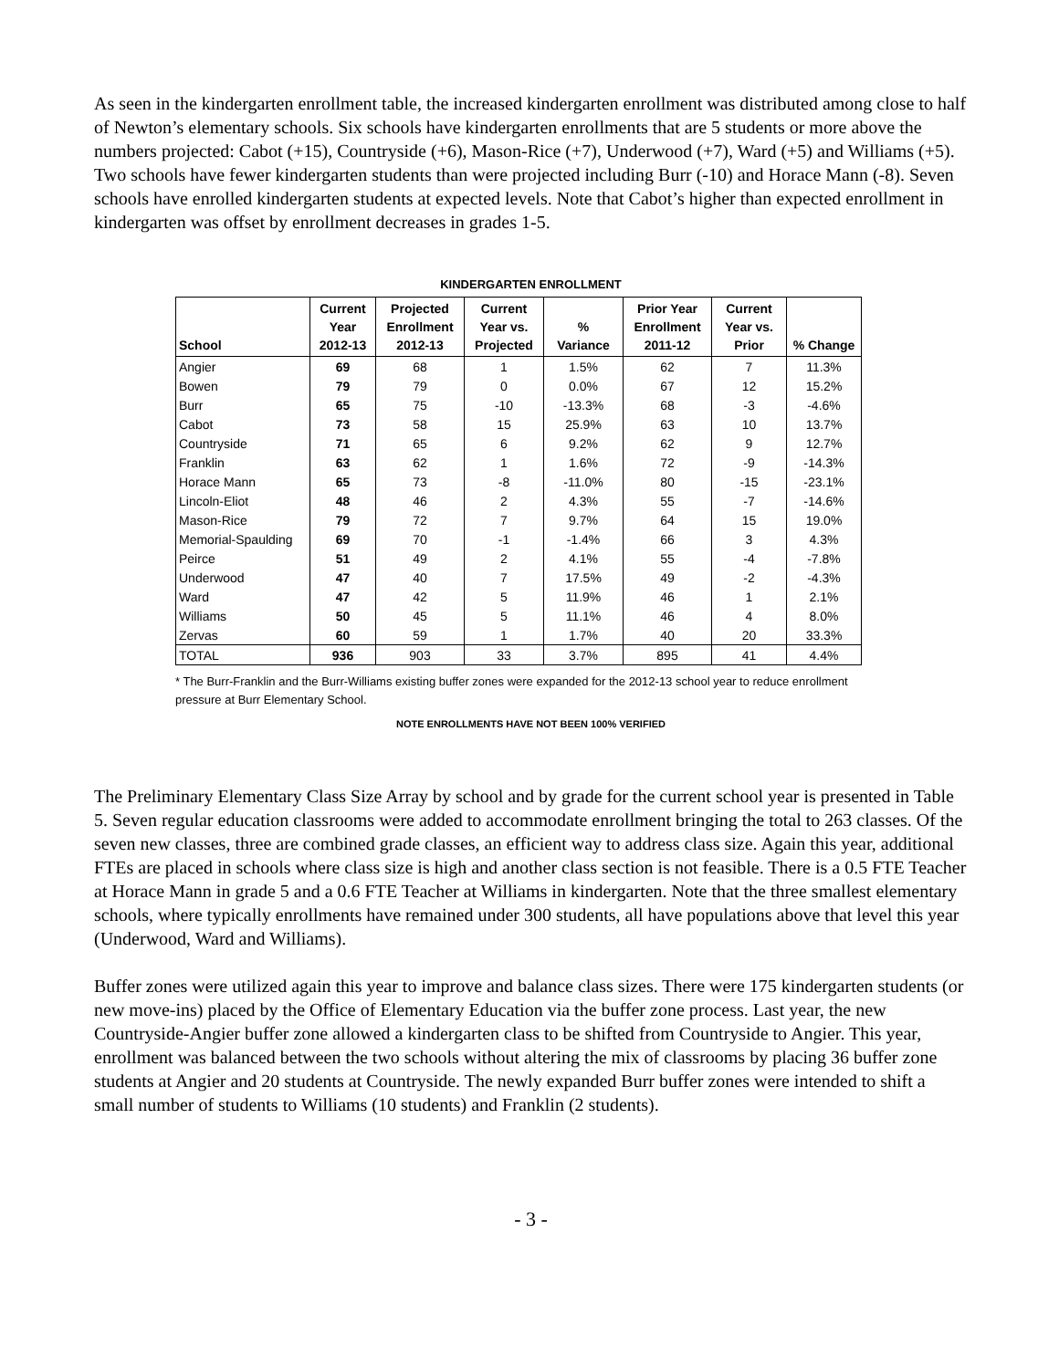As seen in the kindergarten enrollment table, the increased kindergarten enrollment was distributed among close to half of Newton’s elementary schools. Six schools have kindergarten enrollments that are 5 students or more above the numbers projected: Cabot (+15), Countryside (+6), Mason-Rice (+7), Underwood (+7), Ward (+5) and Williams (+5). Two schools have fewer kindergarten students than were projected including Burr (-10) and Horace Mann (-8). Seven schools have enrolled kindergarten students at expected levels. Note that Cabot’s higher than expected enrollment in kindergarten was offset by enrollment decreases in grades 1-5.
KINDERGARTEN ENROLLMENT
| School | Current Year 2012-13 | Projected Enrollment 2012-13 | Current Year vs. Projected | % Variance | Prior Year Enrollment 2011-12 | Current Year vs. Prior | % Change |
| --- | --- | --- | --- | --- | --- | --- | --- |
| Angier | 69 | 68 | 1 | 1.5% | 62 | 7 | 11.3% |
| Bowen | 79 | 79 | 0 | 0.0% | 67 | 12 | 15.2% |
| Burr | 65 | 75 | -10 | -13.3% | 68 | -3 | -4.6% |
| Cabot | 73 | 58 | 15 | 25.9% | 63 | 10 | 13.7% |
| Countryside | 71 | 65 | 6 | 9.2% | 62 | 9 | 12.7% |
| Franklin | 63 | 62 | 1 | 1.6% | 72 | -9 | -14.3% |
| Horace Mann | 65 | 73 | -8 | -11.0% | 80 | -15 | -23.1% |
| Lincoln-Eliot | 48 | 46 | 2 | 4.3% | 55 | -7 | -14.6% |
| Mason-Rice | 79 | 72 | 7 | 9.7% | 64 | 15 | 19.0% |
| Memorial-Spaulding | 69 | 70 | -1 | -1.4% | 66 | 3 | 4.3% |
| Peirce | 51 | 49 | 2 | 4.1% | 55 | -4 | -7.8% |
| Underwood | 47 | 40 | 7 | 17.5% | 49 | -2 | -4.3% |
| Ward | 47 | 42 | 5 | 11.9% | 46 | 1 | 2.1% |
| Williams | 50 | 45 | 5 | 11.1% | 46 | 4 | 8.0% |
| Zervas | 60 | 59 | 1 | 1.7% | 40 | 20 | 33.3% |
| TOTAL | 936 | 903 | 33 | 3.7% | 895 | 41 | 4.4% |
* The Burr-Franklin and the Burr-Williams existing buffer zones were expanded for the 2012-13 school year to reduce enrollment pressure at Burr Elementary School.
NOTE ENROLLMENTS HAVE NOT BEEN 100% VERIFIED
The Preliminary Elementary Class Size Array by school and by grade for the current school year is presented in Table 5. Seven regular education classrooms were added to accommodate enrollment bringing the total to 263 classes. Of the seven new classes, three are combined grade classes, an efficient way to address class size. Again this year, additional FTEs are placed in schools where class size is high and another class section is not feasible. There is a 0.5 FTE Teacher at Horace Mann in grade 5 and a 0.6 FTE Teacher at Williams in kindergarten. Note that the three smallest elementary schools, where typically enrollments have remained under 300 students, all have populations above that level this year (Underwood, Ward and Williams).
Buffer zones were utilized again this year to improve and balance class sizes. There were 175 kindergarten students (or new move-ins) placed by the Office of Elementary Education via the buffer zone process. Last year, the new Countryside-Angier buffer zone allowed a kindergarten class to be shifted from Countryside to Angier. This year, enrollment was balanced between the two schools without altering the mix of classrooms by placing 36 buffer zone students at Angier and 20 students at Countryside. The newly expanded Burr buffer zones were intended to shift a small number of students to Williams (10 students) and Franklin (2 students).
- 3 -